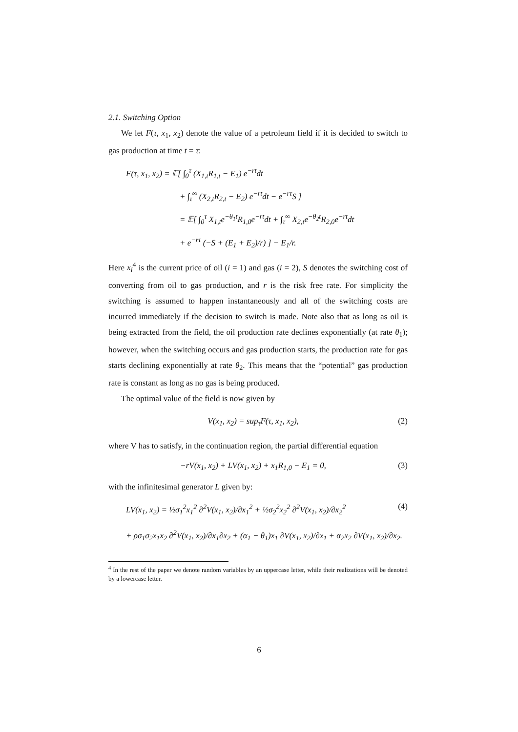2.1. Switching Option
We let F(τ, x<sub>1</sub>, x<sub>2</sub>) denote the value of a petroleum field if it is decided to switch to gas production at time t = τ:
F(τ, x<sub>1</sub>, x<sub>2</sub>) = 𝔼[ ∫<sub>0</sub><sup>τ</sup> (X<sub>1,t</sub>R<sub>1,t</sub> − E<sub>1</sub>) e<sup>−rt</sup>dt
+ ∫<sub>τ</sub><sup>∞</sup> (X<sub>2,t</sub>R<sub>2,t</sub> − E<sub>2</sub>) e<sup>−rt</sup>dt − e<sup>−rτ</sup>S ]
= 𝔼[ ∫<sub>0</sub><sup>τ</sup> X<sub>1,t</sub>e<sup>−θ<sub>1</sub>t</sup>R<sub>1,0</sub>e<sup>−rt</sup>dt + ∫<sub>τ</sub><sup>∞</sup> X<sub>2,t</sub>e<sup>−θ<sub>2</sub>t</sup>R<sub>2,0</sub>e<sup>−rt</sup>dt
+ e<sup>−rτ</sup> (−S + (E<sub>1</sub> + E<sub>2</sub>)/r) ] − E<sub>1</sub>/r.
Here x<sub>i</sub><sup>4</sup> is the current price of oil (i = 1) and gas (i = 2), S denotes the switching cost of converting from oil to gas production, and r is the risk free rate. For simplicity the switching is assumed to happen instantaneously and all of the switching costs are incurred immediately if the decision to switch is made. Note also that as long as oil is being extracted from the field, the oil production rate declines exponentially (at rate θ<sub>1</sub>); however, when the switching occurs and gas production starts, the production rate for gas starts declining exponentially at rate θ<sub>2</sub>. This means that the “potential” gas production rate is constant as long as no gas is being produced.
The optimal value of the field is now given by
V(x<sub>1</sub>, x<sub>2</sub>) = sup<sub>τ</sub>F(τ, x<sub>1</sub>, x<sub>2</sub>), (2)
where V has to satisfy, in the continuation region, the partial differential equation
−rV(x<sub>1</sub>, x<sub>2</sub>) + LV(x<sub>1</sub>, x<sub>2</sub>) + x<sub>1</sub>R<sub>1,0</sub> − E<sub>1</sub> = 0, (3)
with the infinitesimal generator L given by:
LV(x<sub>1</sub>, x<sub>2</sub>) = ½σ<sub>1</sub><sup>2</sup>x<sub>1</sub><sup>2</sup> ∂<sup>2</sup>V(x<sub>1</sub>, x<sub>2</sub>)/∂x<sub>1</sub><sup>2</sup> + ½σ<sub>2</sub><sup>2</sup>x<sub>2</sub><sup>2</sup> ∂<sup>2</sup>V(x<sub>1</sub>, x<sub>2</sub>)/∂x<sub>2</sub><sup>2</sup> (4)
+ ρσ<sub>1</sub>σ<sub>2</sub>x<sub>1</sub>x<sub>2</sub> ∂<sup>2</sup>V(x<sub>1</sub>, x<sub>2</sub>)/∂x<sub>1</sub>∂x<sub>2</sub> + (α<sub>1</sub> − θ<sub>1</sub>)x<sub>1</sub> ∂V(x<sub>1</sub>, x<sub>2</sub>)/∂x<sub>1</sub> + α<sub>2</sub>x<sub>2</sub> ∂V(x<sub>1</sub>, x<sub>2</sub>)/∂x<sub>2</sub>.
<sup>4</sup> In the rest of the paper we denote random variables by an uppercase letter, while their realizations will be denoted by a lowercase letter.
6